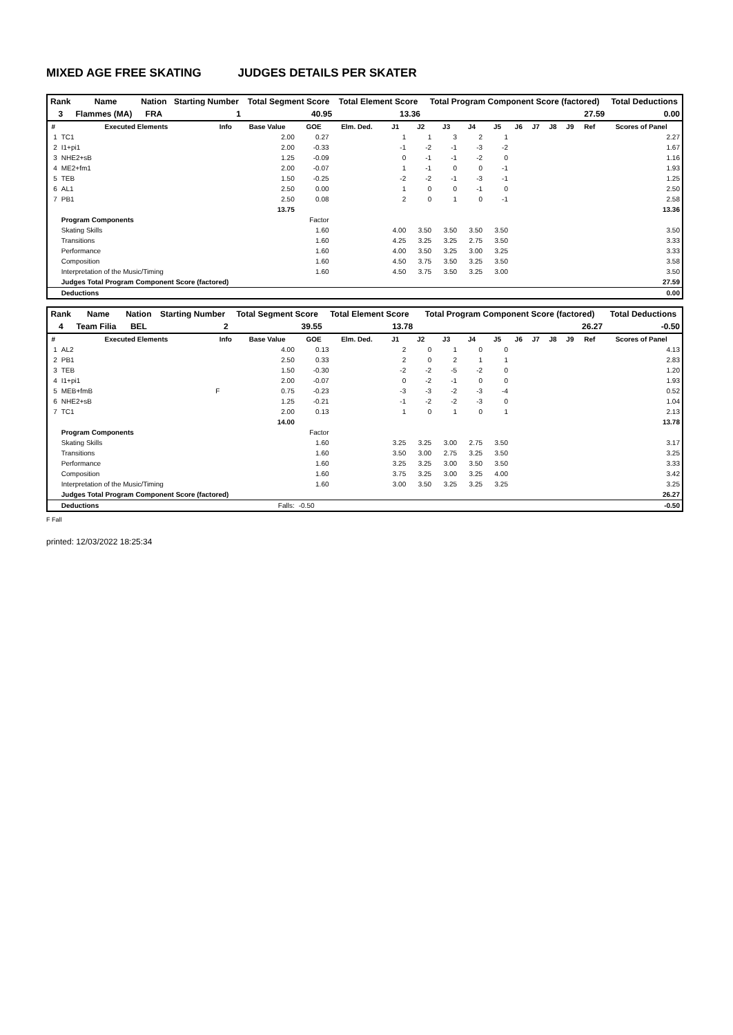MIXED AGE FREE SKATING JUDGES DETAILS PER SKATER
| Rank | Name | Nation | Starting Number | Total Segment Score | Total Element Score | Total Program Component Score (factored) | Total Deductions |
| --- | --- | --- | --- | --- | --- | --- | --- |
| 3 | Flammes (MA) | FRA | 1 | 40.95 | 13.36 | 27.59 | 0.00 |
| # | Executed Elements | Info | Base Value | GOE | Elm. Ded. | J1 | J2 | J3 | J4 | J5 | J6 | J7 | J8 | J9 | Ref | Scores of Panel |
| --- | --- | --- | --- | --- | --- | --- | --- | --- | --- | --- | --- | --- | --- | --- | --- | --- |
| 1 | TC1 | | 2.00 | 0.27 | | 1 | 1 | 3 | 2 | 1 | | | | | | 2.27 |
| 2 | I1+pi1 | | 2.00 | -0.33 | | -1 | -2 | -1 | -3 | -2 | | | | | | 1.67 |
| 3 | NHE2+sB | | 1.25 | -0.09 | | 0 | -1 | -1 | -2 | 0 | | | | | | 1.16 |
| 4 | ME2+fm1 | | 2.00 | -0.07 | | 1 | -1 | 0 | 0 | -1 | | | | | | 1.93 |
| 5 | TEB | | 1.50 | -0.25 | | -2 | -2 | -1 | -3 | -1 | | | | | | 1.25 |
| 6 | AL1 | | 2.50 | 0.00 | | 1 | 0 | 0 | -1 | 0 | | | | | | 2.50 |
| 7 | PB1 | | 2.50 | 0.08 | | 2 | 0 | 1 | 0 | -1 | | | | | | 2.58 |
| | | | 13.75 | | | | | | | | | | | | | 13.36 |
| | Program Components | | | Factor | | | | | | | | | | | | |
| | Skating Skills | | | 1.60 | | 4.00 | 3.50 | 3.50 | 3.50 | 3.50 | | | | | | 3.50 |
| | Transitions | | | 1.60 | | 4.25 | 3.25 | 3.25 | 2.75 | 3.50 | | | | | | 3.33 |
| | Performance | | | 1.60 | | 4.00 | 3.50 | 3.25 | 3.00 | 3.25 | | | | | | 3.33 |
| | Composition | | | 1.60 | | 4.50 | 3.75 | 3.50 | 3.25 | 3.50 | | | | | | 3.58 |
| | Interpretation of the Music/Timing | | | 1.60 | | 4.50 | 3.75 | 3.50 | 3.25 | 3.00 | | | | | | 3.50 |
| | Judges Total Program Component Score (factored) | | | | | | | | | | | | | | | 27.59 |
| | Deductions | | | | | | | | | | | | | | | 0.00 |
| Rank | Name | Nation | Starting Number | Total Segment Score | Total Element Score | Total Program Component Score (factored) | Total Deductions |
| --- | --- | --- | --- | --- | --- | --- | --- |
| 4 | Team Filia | BEL | 2 | 39.55 | 13.78 | 26.27 | -0.50 |
| # | Executed Elements | Info | Base Value | GOE | Elm. Ded. | J1 | J2 | J3 | J4 | J5 | J6 | J7 | J8 | J9 | Ref | Scores of Panel |
| --- | --- | --- | --- | --- | --- | --- | --- | --- | --- | --- | --- | --- | --- | --- | --- | --- |
| 1 | AL2 | | 4.00 | 0.13 | | 2 | 0 | 1 | 0 | 0 | | | | | | 4.13 |
| 2 | PB1 | | 2.50 | 0.33 | | 2 | 0 | 2 | 1 | 1 | | | | | | 2.83 |
| 3 | TEB | | 1.50 | -0.30 | | -2 | -2 | -5 | -2 | 0 | | | | | | 1.20 |
| 4 | I1+pi1 | | 2.00 | -0.07 | | 0 | -2 | -1 | 0 | 0 | | | | | | 1.93 |
| 5 | MEB+fmB | F | 0.75 | -0.23 | | -3 | -3 | -2 | -3 | -4 | | | | | | 0.52 |
| 6 | NHE2+sB | | 1.25 | -0.21 | | -1 | -2 | -2 | -3 | 0 | | | | | | 1.04 |
| 7 | TC1 | | 2.00 | 0.13 | | 1 | 0 | 1 | 0 | 1 | | | | | | 2.13 |
| | | | 14.00 | | | | | | | | | | | | | 13.78 |
| | Program Components | | | Factor | | | | | | | | | | | | |
| | Skating Skills | | | 1.60 | | 3.25 | 3.25 | 3.00 | 2.75 | 3.50 | | | | | | 3.17 |
| | Transitions | | | 1.60 | | 3.50 | 3.00 | 2.75 | 3.25 | 3.50 | | | | | | 3.25 |
| | Performance | | | 1.60 | | 3.25 | 3.25 | 3.00 | 3.50 | 3.50 | | | | | | 3.33 |
| | Composition | | | 1.60 | | 3.75 | 3.25 | 3.00 | 3.25 | 4.00 | | | | | | 3.42 |
| | Interpretation of the Music/Timing | | | 1.60 | | 3.00 | 3.50 | 3.25 | 3.25 | 3.25 | | | | | | 3.25 |
| | Judges Total Program Component Score (factored) | | | | | | | | | | | | | | | 26.27 |
| | Deductions | | Falls: | -0.50 | | | | | | | | | | | | -0.50 |
F Fall
printed: 12/03/2022 18:25:34